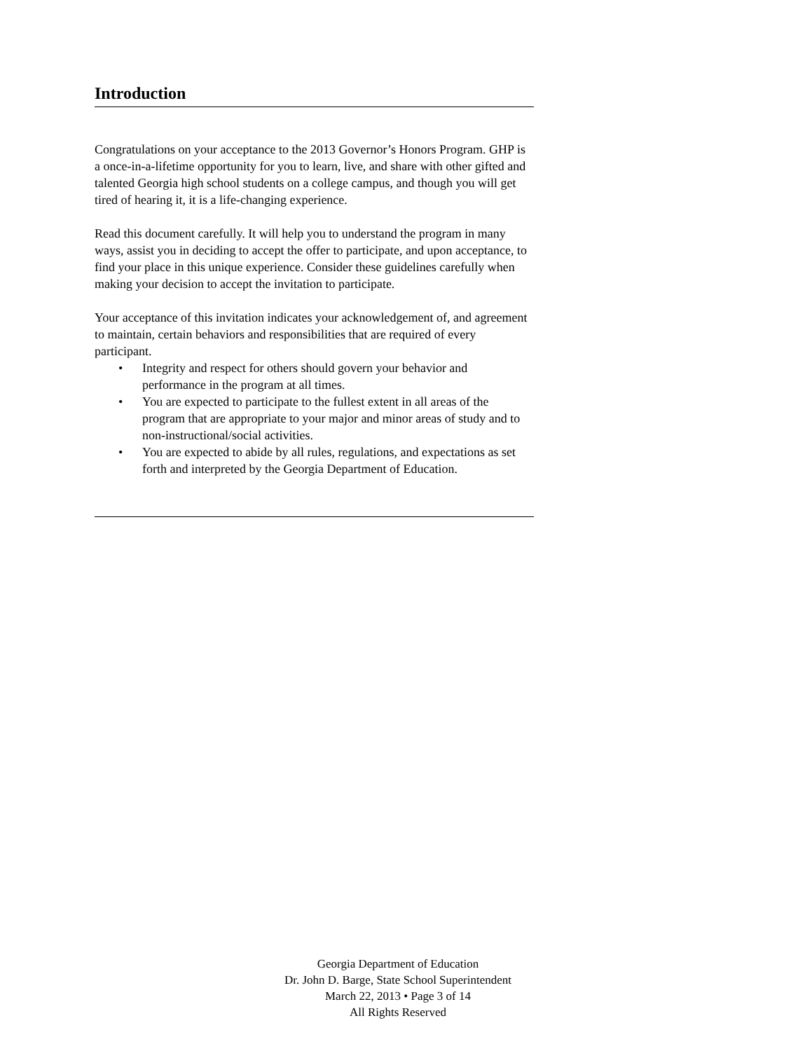Introduction
Congratulations on your acceptance to the 2013 Governor’s Honors Program. GHP is a once-in-a-lifetime opportunity for you to learn, live, and share with other gifted and talented Georgia high school students on a college campus, and though you will get tired of hearing it, it is a life-changing experience.
Read this document carefully. It will help you to understand the program in many ways, assist you in deciding to accept the offer to participate, and upon acceptance, to find your place in this unique experience. Consider these guidelines carefully when making your decision to accept the invitation to participate.
Your acceptance of this invitation indicates your acknowledgement of, and agreement to maintain, certain behaviors and responsibilities that are required of every participant.
• Integrity and respect for others should govern your behavior and performance in the program at all times.
• You are expected to participate to the fullest extent in all areas of the program that are appropriate to your major and minor areas of study and to non-instructional/social activities.
• You are expected to abide by all rules, regulations, and expectations as set forth and interpreted by the Georgia Department of Education.
Georgia Department of Education
Dr. John D. Barge, State School Superintendent
March 22, 2013 • Page 3 of 14
All Rights Reserved